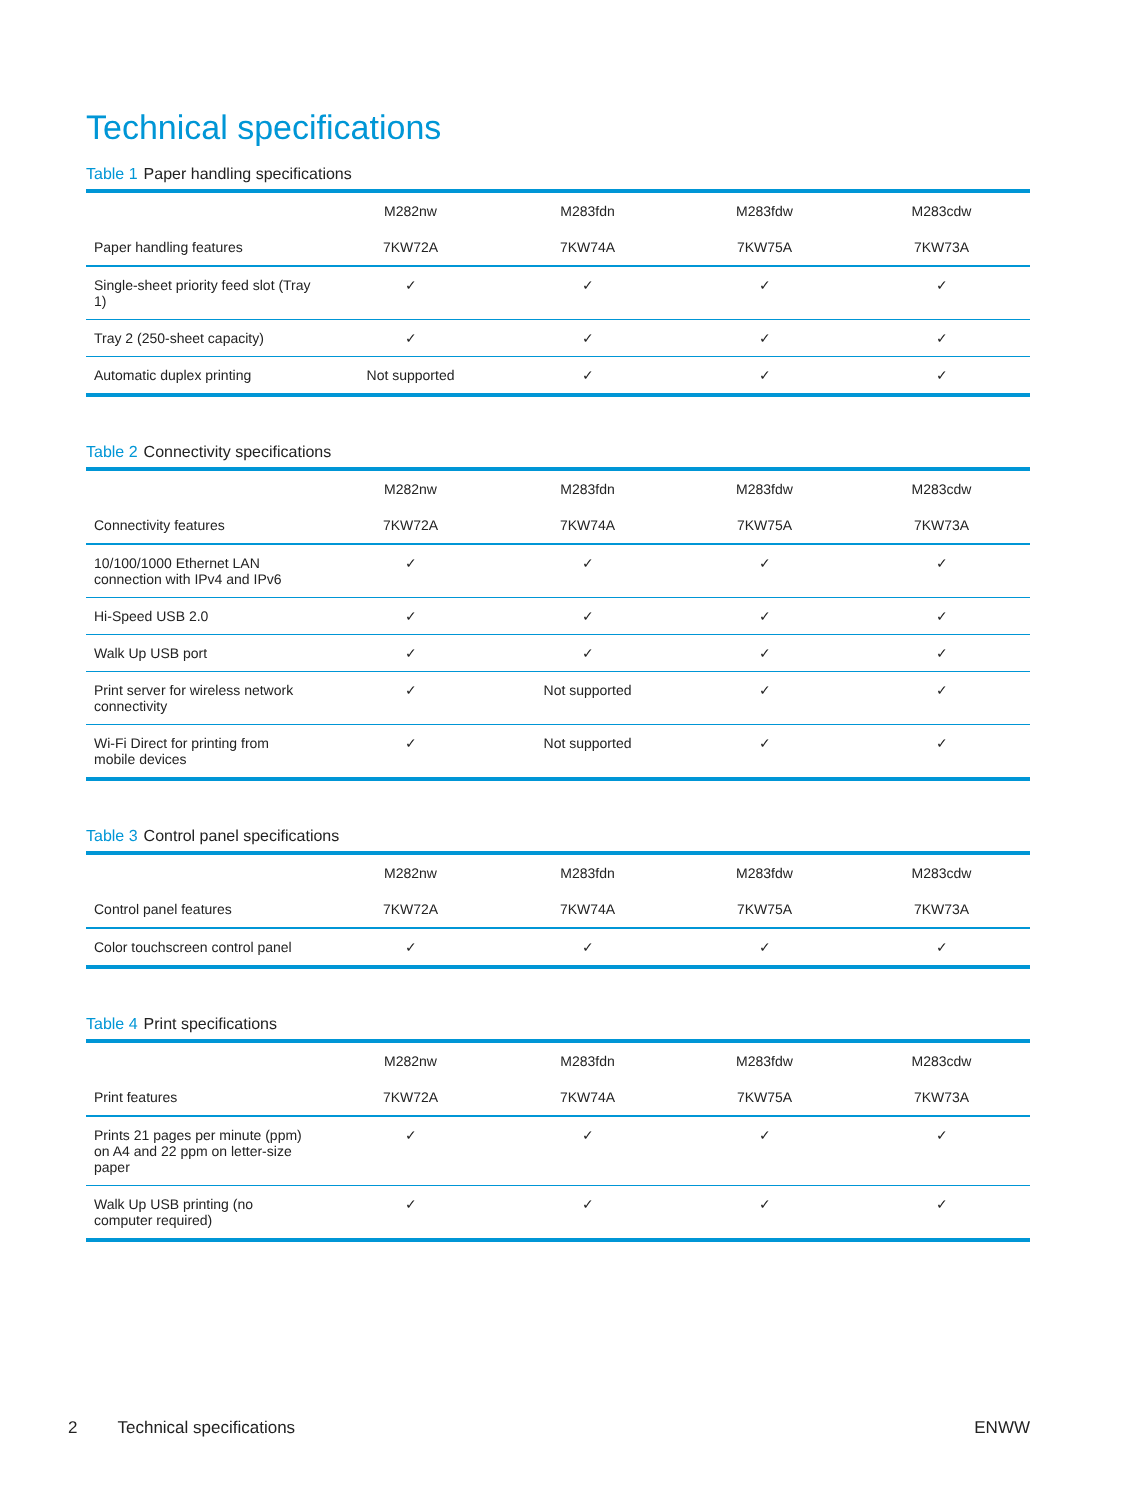Technical specifications
Table 1 Paper handling specifications
| | M282nw | M283fdn | M283fdw | M283cdw |
| --- | --- | --- | --- | --- |
| Paper handling features | 7KW72A | 7KW74A | 7KW75A | 7KW73A |
| Single-sheet priority feed slot (Tray 1) | ✓ | ✓ | ✓ | ✓ |
| Tray 2 (250-sheet capacity) | ✓ | ✓ | ✓ | ✓ |
| Automatic duplex printing | Not supported | ✓ | ✓ | ✓ |
Table 2 Connectivity specifications
| | M282nw | M283fdn | M283fdw | M283cdw |
| --- | --- | --- | --- | --- |
| Connectivity features | 7KW72A | 7KW74A | 7KW75A | 7KW73A |
| 10/100/1000 Ethernet LAN connection with IPv4 and IPv6 | ✓ | ✓ | ✓ | ✓ |
| Hi-Speed USB 2.0 | ✓ | ✓ | ✓ | ✓ |
| Walk Up USB port | ✓ | ✓ | ✓ | ✓ |
| Print server for wireless network connectivity | ✓ | Not supported | ✓ | ✓ |
| Wi-Fi Direct for printing from mobile devices | ✓ | Not supported | ✓ | ✓ |
Table 3 Control panel specifications
| | M282nw | M283fdn | M283fdw | M283cdw |
| --- | --- | --- | --- | --- |
| Control panel features | 7KW72A | 7KW74A | 7KW75A | 7KW73A |
| Color touchscreen control panel | ✓ | ✓ | ✓ | ✓ |
Table 4 Print specifications
| | M282nw | M283fdn | M283fdw | M283cdw |
| --- | --- | --- | --- | --- |
| Print features | 7KW72A | 7KW74A | 7KW75A | 7KW73A |
| Prints 21 pages per minute (ppm) on A4 and 22 ppm on letter-size paper | ✓ | ✓ | ✓ | ✓ |
| Walk Up USB printing (no computer required) | ✓ | ✓ | ✓ | ✓ |
2 Technical specifications ENWW